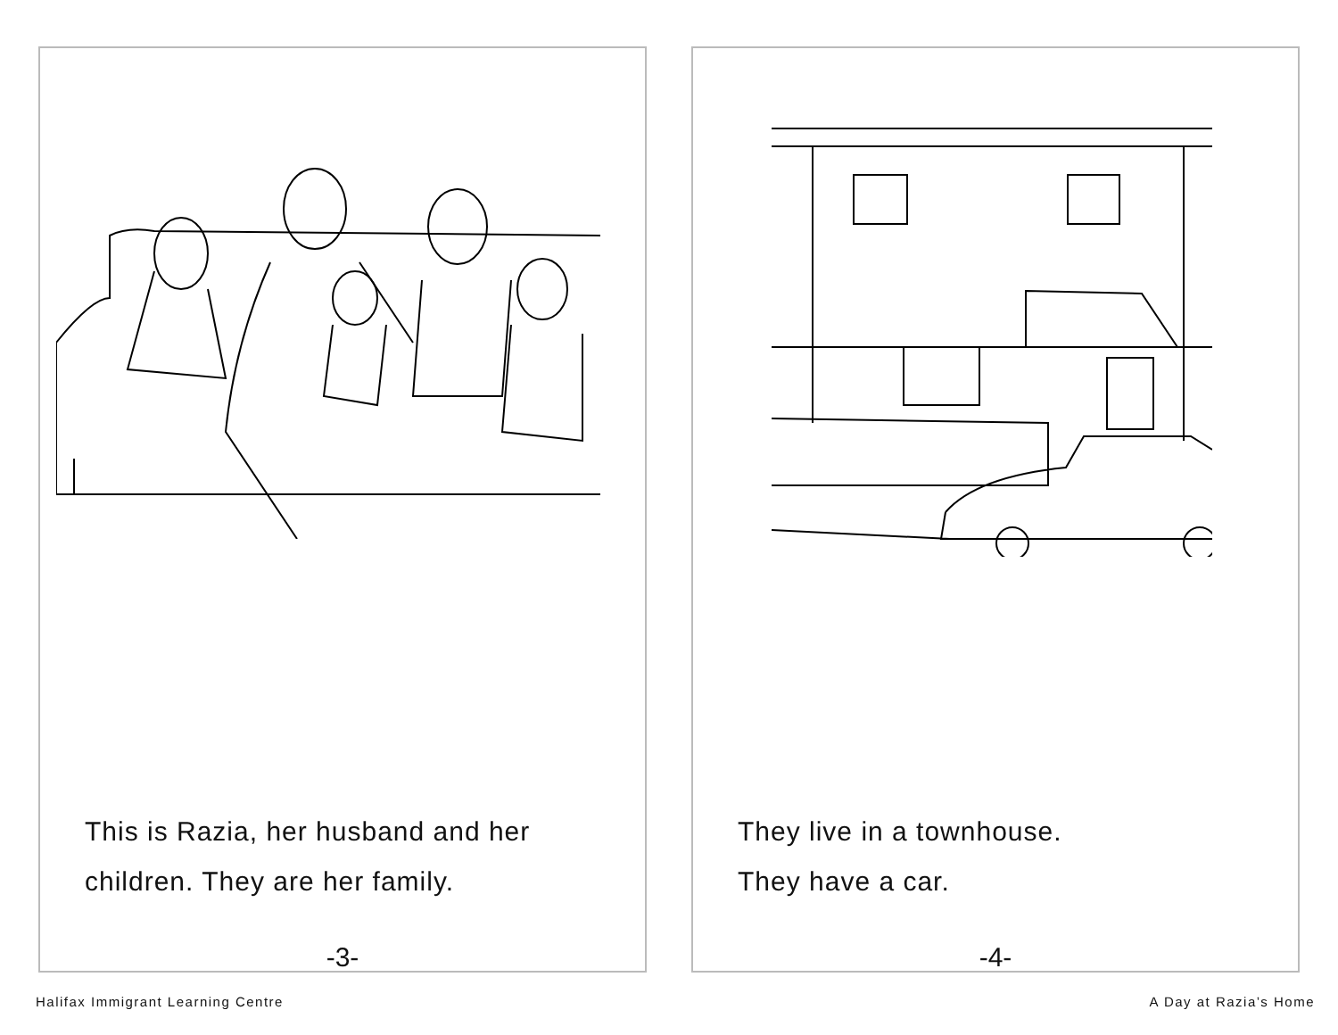This is Razia, her husband and her
children. They are her family.
-3-
They live in a townhouse.
They have a car.
-4-
Halifax Immigrant Learning Centre A Day at Razia’s Home